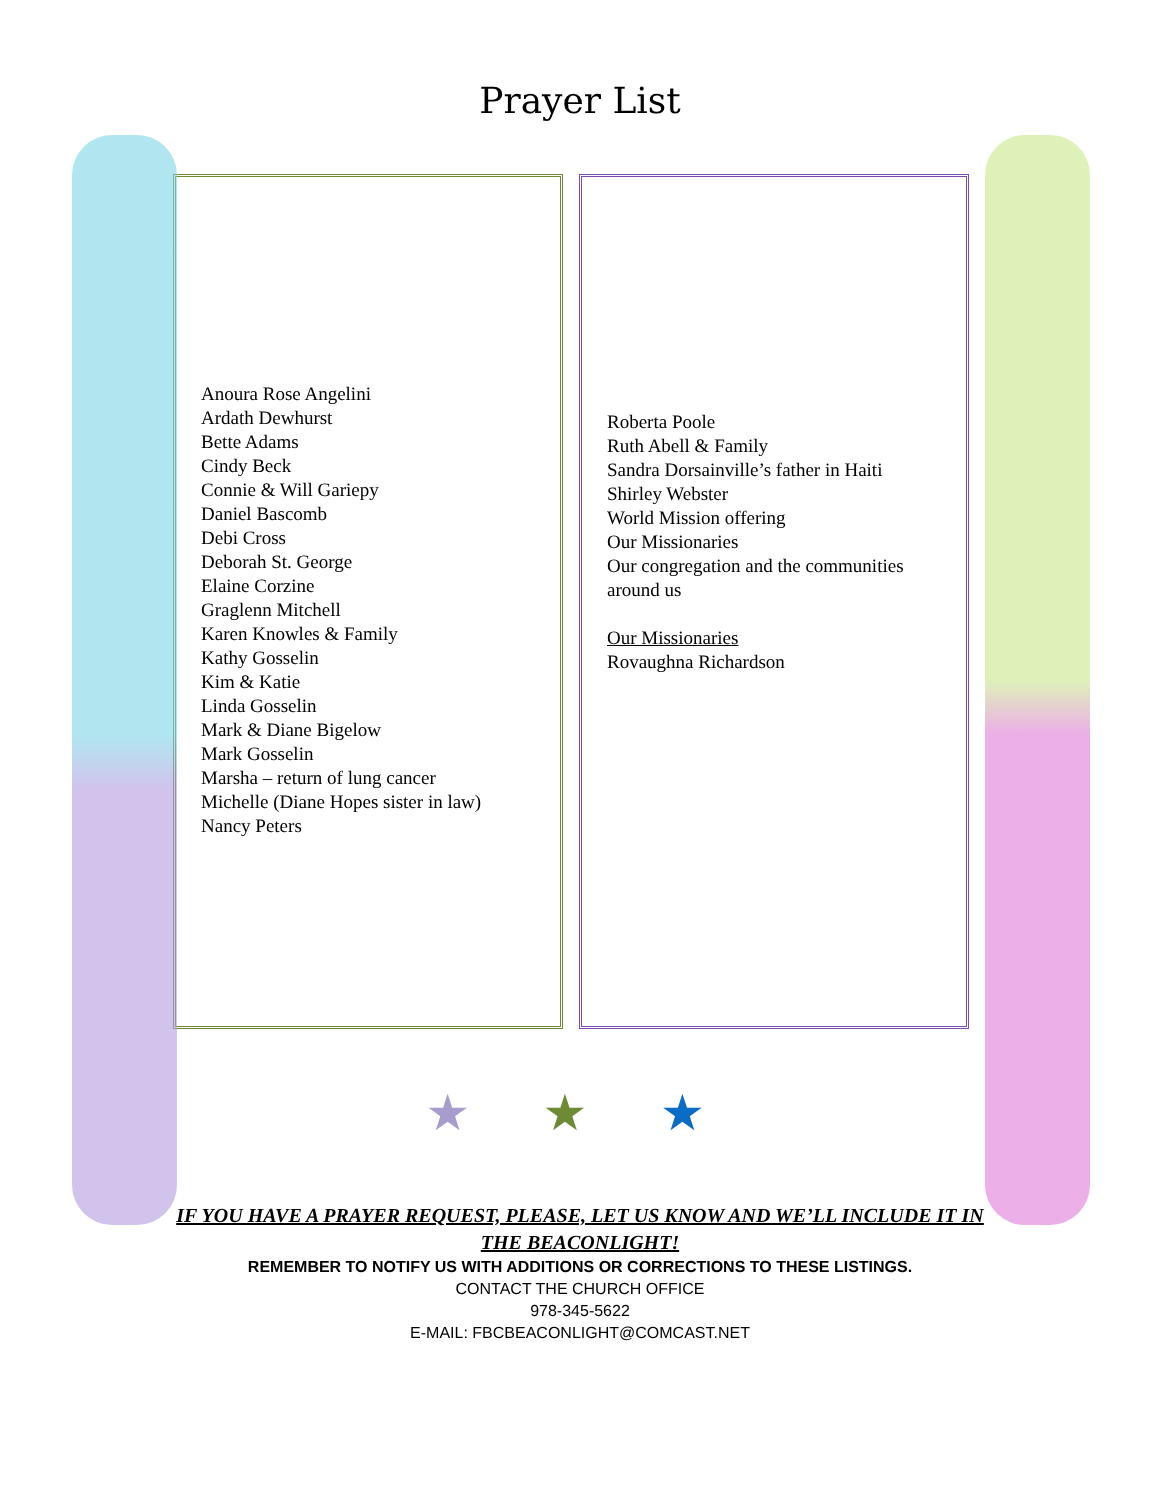Prayer List
Anoura Rose Angelini
Ardath Dewhurst
Bette Adams
Cindy Beck
Connie & Will Gariepy
Daniel Bascomb
Debi Cross
Deborah St. George
Elaine Corzine
Graglenn Mitchell
Karen Knowles & Family
Kathy Gosselin
Kim & Katie
Linda Gosselin
Mark & Diane Bigelow
Mark Gosselin
Marsha – return of lung cancer
Michelle (Diane Hopes sister in law)
Nancy Peters
Roberta Poole
Ruth Abell & Family
Sandra Dorsainville’s father in Haiti
Shirley Webster
World Mission offering
Our Missionaries
Our congregation and the communities
around us
Our Missionaries
Rovaughna Richardson
★ ★ ★
IF YOU HAVE A PRAYER REQUEST, PLEASE, LET US KNOW AND WE’LL INCLUDE IT IN
THE BEACONLIGHT!
REMEMBER TO NOTIFY US WITH ADDITIONS OR CORRECTIONS TO THESE LISTINGS.
CONTACT THE CHURCH OFFICE
978-345-5622
E-MAIL: FBCBEACONLIGHT@COMCAST.NET